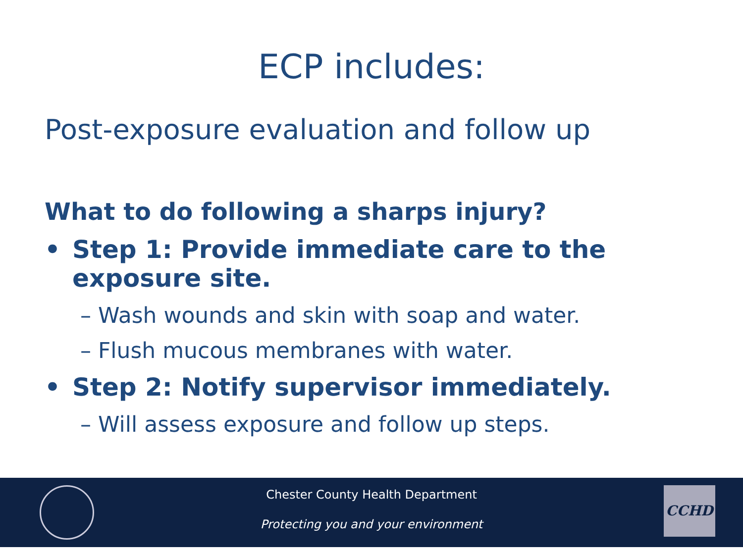ECP includes:
Post-exposure evaluation and follow up
What to do following a sharps injury?
• Step 1: Provide immediate care to the exposure site.
– Wash wounds and skin with soap and water.
– Flush mucous membranes with water.
• Step 2: Notify supervisor immediately.
– Will assess exposure and follow up steps.
Chester County Health Department
Protecting you and your environment
CCHD